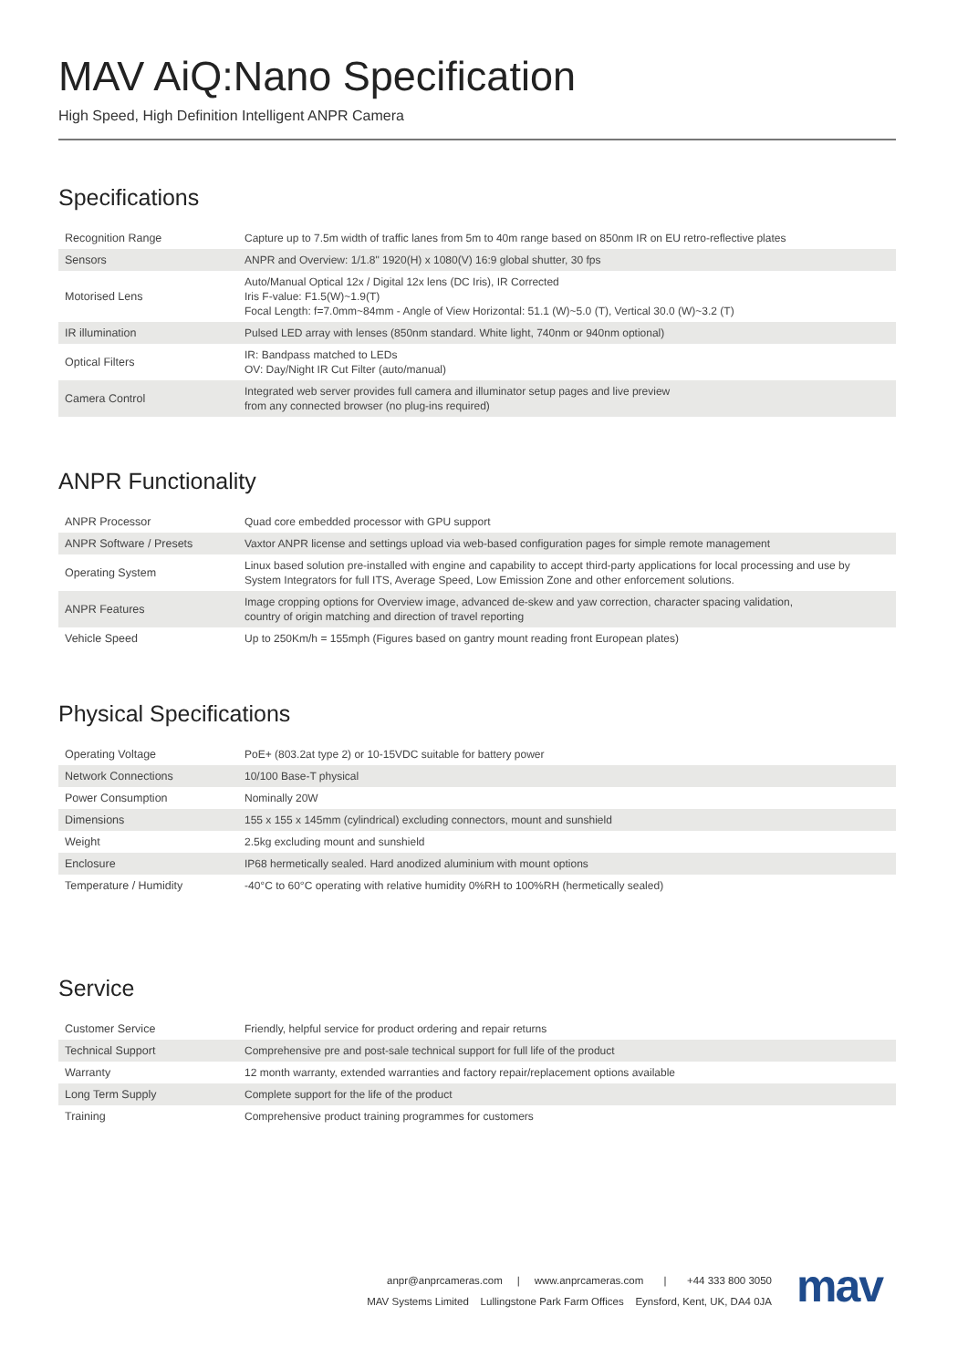MAV AiQ:Nano Specification
High Speed, High Definition Intelligent ANPR Camera
Specifications
| Recognition Range | Capture up to 7.5m width of traffic lanes from 5m to 40m range based on 850nm IR on EU retro-reflective plates |
| Sensors | ANPR and Overview: 1/1.8" 1920(H) x 1080(V) 16:9 global shutter, 30 fps |
| Motorised Lens | Auto/Manual Optical 12x / Digital 12x lens (DC Iris), IR Corrected Iris F-value: F1.5(W)~1.9(T) Focal Length: f=7.0mm~84mm - Angle of View Horizontal: 51.1 (W)~5.0 (T), Vertical 30.0 (W)~3.2 (T) |
| IR illumination | Pulsed LED array with lenses (850nm standard. White light, 740nm or 940nm optional) |
| Optical Filters | IR: Bandpass matched to LEDs OV: Day/Night IR Cut Filter (auto/manual) |
| Camera Control | Integrated web server provides full camera and illuminator setup pages and live preview from any connected browser (no plug-ins required) |
ANPR Functionality
| ANPR Processor | Quad core embedded processor with GPU support |
| ANPR Software / Presets | Vaxtor ANPR license and settings upload via web-based configuration pages for simple remote management |
| Operating System | Linux based solution pre-installed with engine and capability to accept third-party applications for local processing and use by System Integrators for full ITS, Average Speed, Low Emission Zone and other enforcement solutions. |
| ANPR Features | Image cropping options for Overview image, advanced de-skew and yaw correction, character spacing validation, country of origin matching and direction of travel reporting |
| Vehicle Speed | Up to 250Km/h = 155mph (Figures based on gantry mount reading front European plates) |
Physical Specifications
| Operating Voltage | PoE+ (803.2at type 2) or 10-15VDC suitable for battery power |
| Network Connections | 10/100 Base-T physical |
| Power Consumption | Nominally 20W |
| Dimensions | 155 x 155 x 145mm (cylindrical) excluding connectors, mount and sunshield |
| Weight | 2.5kg excluding mount and sunshield |
| Enclosure | IP68 hermetically sealed. Hard anodized aluminium with mount options |
| Temperature / Humidity | -40°C to 60°C operating with relative humidity 0%RH to 100%RH (hermetically sealed) |
Service
| Customer Service | Friendly, helpful service for product ordering and repair returns |
| Technical Support | Comprehensive pre and post-sale technical support for full life of the product |
| Warranty | 12 month warranty, extended warranties and factory repair/replacement options available |
| Long Term Supply | Complete support for the life of the product |
| Training | Comprehensive product training programmes for customers |
anpr@anprcameras.com | www.anprcameras.com | +44 333 800 3050
MAV Systems Limited Lullingstone Park Farm Offices Eynsford, Kent, UK, DA4 0JA
mav